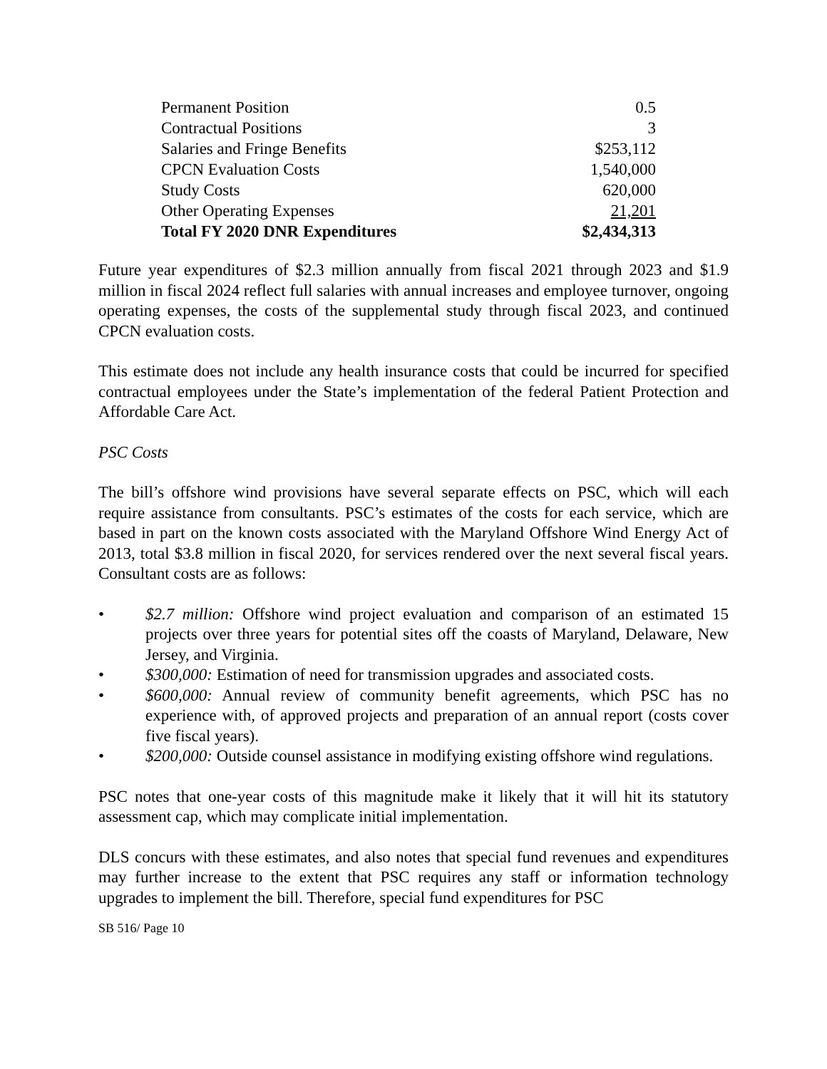| Permanent Position | 0.5 |
| Contractual Positions | 3 |
| Salaries and Fringe Benefits | $253,112 |
| CPCN Evaluation Costs | 1,540,000 |
| Study Costs | 620,000 |
| Other Operating Expenses | 21,201 |
| Total FY 2020 DNR Expenditures | $2,434,313 |
Future year expenditures of $2.3 million annually from fiscal 2021 through 2023 and $1.9 million in fiscal 2024 reflect full salaries with annual increases and employee turnover, ongoing operating expenses, the costs of the supplemental study through fiscal 2023, and continued CPCN evaluation costs.
This estimate does not include any health insurance costs that could be incurred for specified contractual employees under the State’s implementation of the federal Patient Protection and Affordable Care Act.
PSC Costs
The bill’s offshore wind provisions have several separate effects on PSC, which will each require assistance from consultants. PSC’s estimates of the costs for each service, which are based in part on the known costs associated with the Maryland Offshore Wind Energy Act of 2013, total $3.8 million in fiscal 2020, for services rendered over the next several fiscal years. Consultant costs are as follows:
• $2.7 million: Offshore wind project evaluation and comparison of an estimated 15 projects over three years for potential sites off the coasts of Maryland, Delaware, New Jersey, and Virginia.
• $300,000: Estimation of need for transmission upgrades and associated costs.
• $600,000: Annual review of community benefit agreements, which PSC has no experience with, of approved projects and preparation of an annual report (costs cover five fiscal years).
• $200,000: Outside counsel assistance in modifying existing offshore wind regulations.
PSC notes that one-year costs of this magnitude make it likely that it will hit its statutory assessment cap, which may complicate initial implementation.
DLS concurs with these estimates, and also notes that special fund revenues and expenditures may further increase to the extent that PSC requires any staff or information technology upgrades to implement the bill. Therefore, special fund expenditures for PSC
SB 516/ Page 10